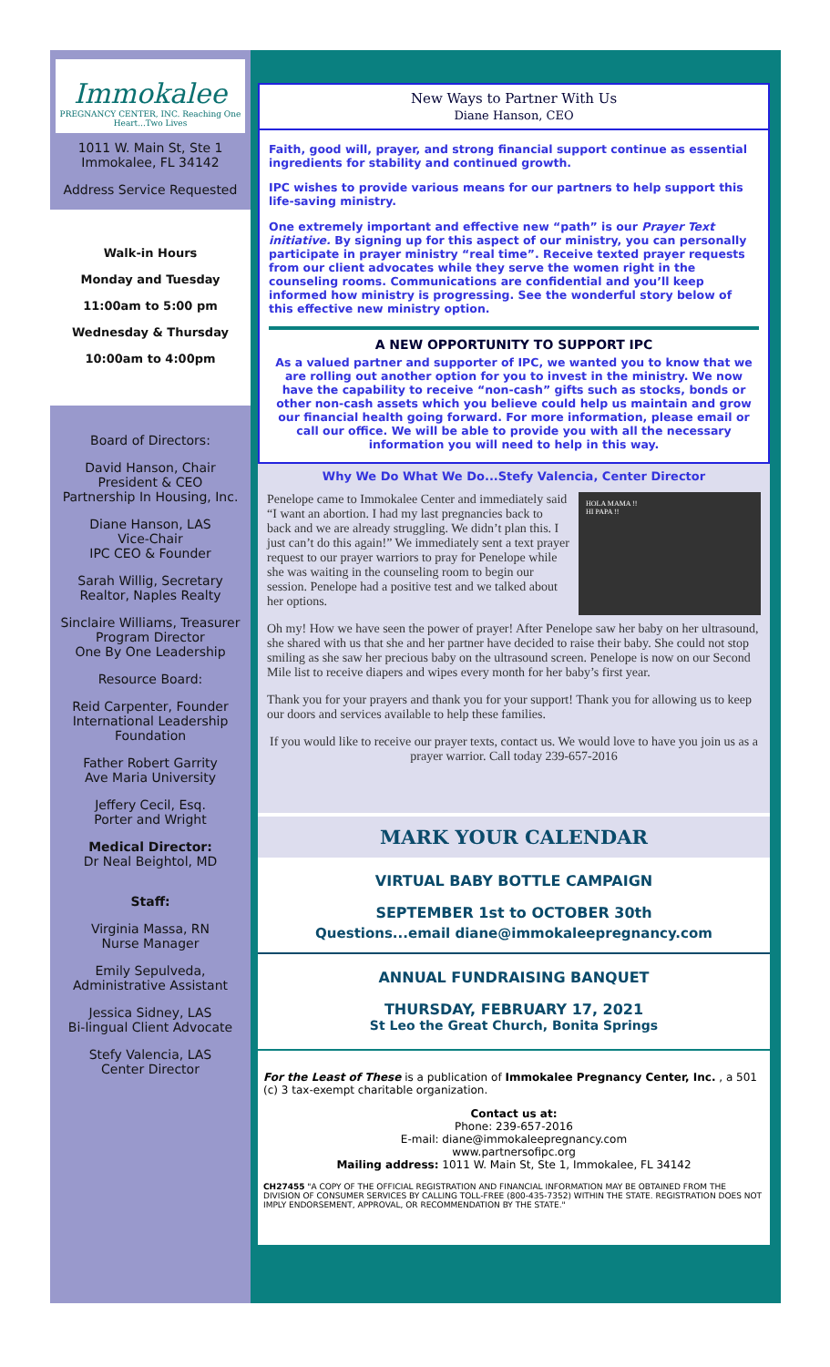Immokalee
PREGNANCY CENTER, INC. Reaching One Heart...Two Lives
1011 W. Main St, Ste 1
Immokalee, FL 34142
Address Service Requested
Walk-in Hours
Monday and Tuesday
11:00am to 5:00 pm
Wednesday & Thursday
10:00am to 4:00pm
Board of Directors:
David Hanson, Chair
President & CEO
Partnership In Housing, Inc.
Diane Hanson, LAS
Vice-Chair
IPC CEO & Founder
Sarah Willig, Secretary
Realtor, Naples Realty
Sinclaire Williams, Treasurer
Program Director
One By One Leadership
Resource Board:
Reid Carpenter, Founder
International Leadership
Foundation
Father Robert Garrity
Ave Maria University
Jeffery Cecil, Esq.
Porter and Wright
Medical Director:
Dr Neal Beightol, MD
Staff:
Virginia Massa, RN
Nurse Manager
Emily Sepulveda,
Administrative Assistant
Jessica Sidney, LAS
Bi-lingual Client Advocate
Stefy Valencia, LAS
Center Director
New Ways to Partner With Us
Diane Hanson, CEO
Faith, good will, prayer, and strong financial support continue as essential ingredients for stability and continued growth.
IPC wishes to provide various means for our partners to help support this life-saving ministry.
One extremely important and effective new “path” is our Prayer Text initiative. By signing up for this aspect of our ministry, you can personally participate in prayer ministry “real time”. Receive texted prayer requests from our client advocates while they serve the women right in the counseling rooms. Communications are confidential and you’ll keep informed how ministry is progressing. See the wonderful story below of this effective new ministry option.
A NEW OPPORTUNITY TO SUPPORT IPC
As a valued partner and supporter of IPC, we wanted you to know that we are rolling out another option for you to invest in the ministry. We now have the capability to receive “non-cash” gifts such as stocks, bonds or other non-cash assets which you believe could help us maintain and grow our financial health going forward. For more information, please email or call our office. We will be able to provide you with all the necessary information you will need to help in this way.
Why We Do What We Do...Stefy Valencia, Center Director
HOLA MAMA !!
HI PAPA !!
Penelope came to Immokalee Center and immediately said “I want an abortion. I had my last pregnancies back to back and we are already struggling. We didn’t plan this. I just can’t do this again!” We immediately sent a text prayer request to our prayer warriors to pray for Penelope while she was waiting in the counseling room to begin our session. Penelope had a positive test and we talked about her options.
Oh my! How we have seen the power of prayer! After Penelope saw her baby on her ultrasound, she shared with us that she and her partner have decided to raise their baby. She could not stop smiling as she saw her precious baby on the ultrasound screen. Penelope is now on our Second Mile list to receive diapers and wipes every month for her baby’s first year.
Thank you for your prayers and thank you for your support! Thank you for allowing us to keep our doors and services available to help these families.
If you would like to receive our prayer texts, contact us. We would love to have you join us as a prayer warrior. Call today 239-657-2016
MARK YOUR CALENDAR
VIRTUAL BABY BOTTLE CAMPAIGN
SEPTEMBER 1st to OCTOBER 30th
Questions...email diane@immokaleepregnancy.com
ANNUAL FUNDRAISING BANQUET
THURSDAY, FEBRUARY 17, 2021
St Leo the Great Church, Bonita Springs
For the Least of These is a publication of Immokalee Pregnancy Center, Inc. , a 501 (c) 3 tax-exempt charitable organization.
Contact us at:
Phone: 239-657-2016
E-mail: diane@immokaleepregnancy.com
www.partnersofipc.org
Mailing address: 1011 W. Main St, Ste 1, Immokalee, FL 34142
CH27455 "A COPY OF THE OFFICIAL REGISTRATION AND FINANCIAL INFORMATION MAY BE OBTAINED FROM THE DIVISION OF CONSUMER SERVICES BY CALLING TOLL-FREE (800-435-7352) WITHIN THE STATE. REGISTRATION DOES NOT IMPLY ENDORSEMENT, APPROVAL, OR RECOMMENDATION BY THE STATE."